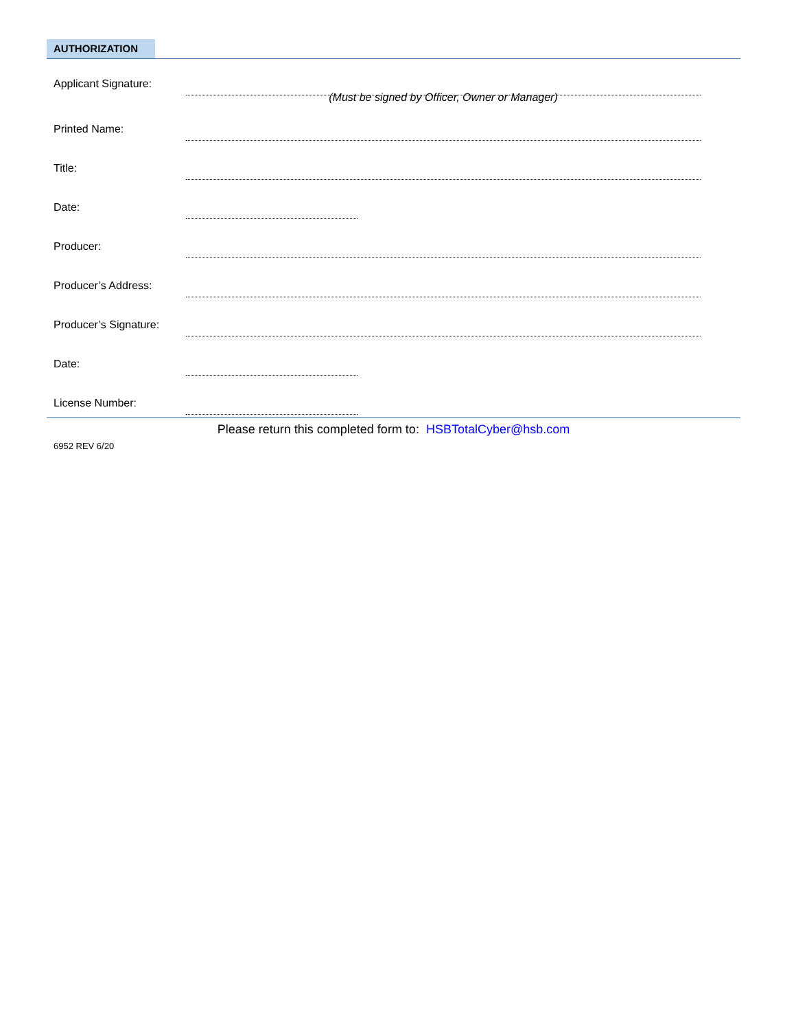AUTHORIZATION
Applicant Signature:
(Must be signed by Officer, Owner or Manager)
Printed Name:
Title:
Date:
Producer:
Producer’s Address:
Producer’s Signature:
Date:
License Number:
Please return this completed form to: HSBTotalCyber@hsb.com
6952 REV 6/20